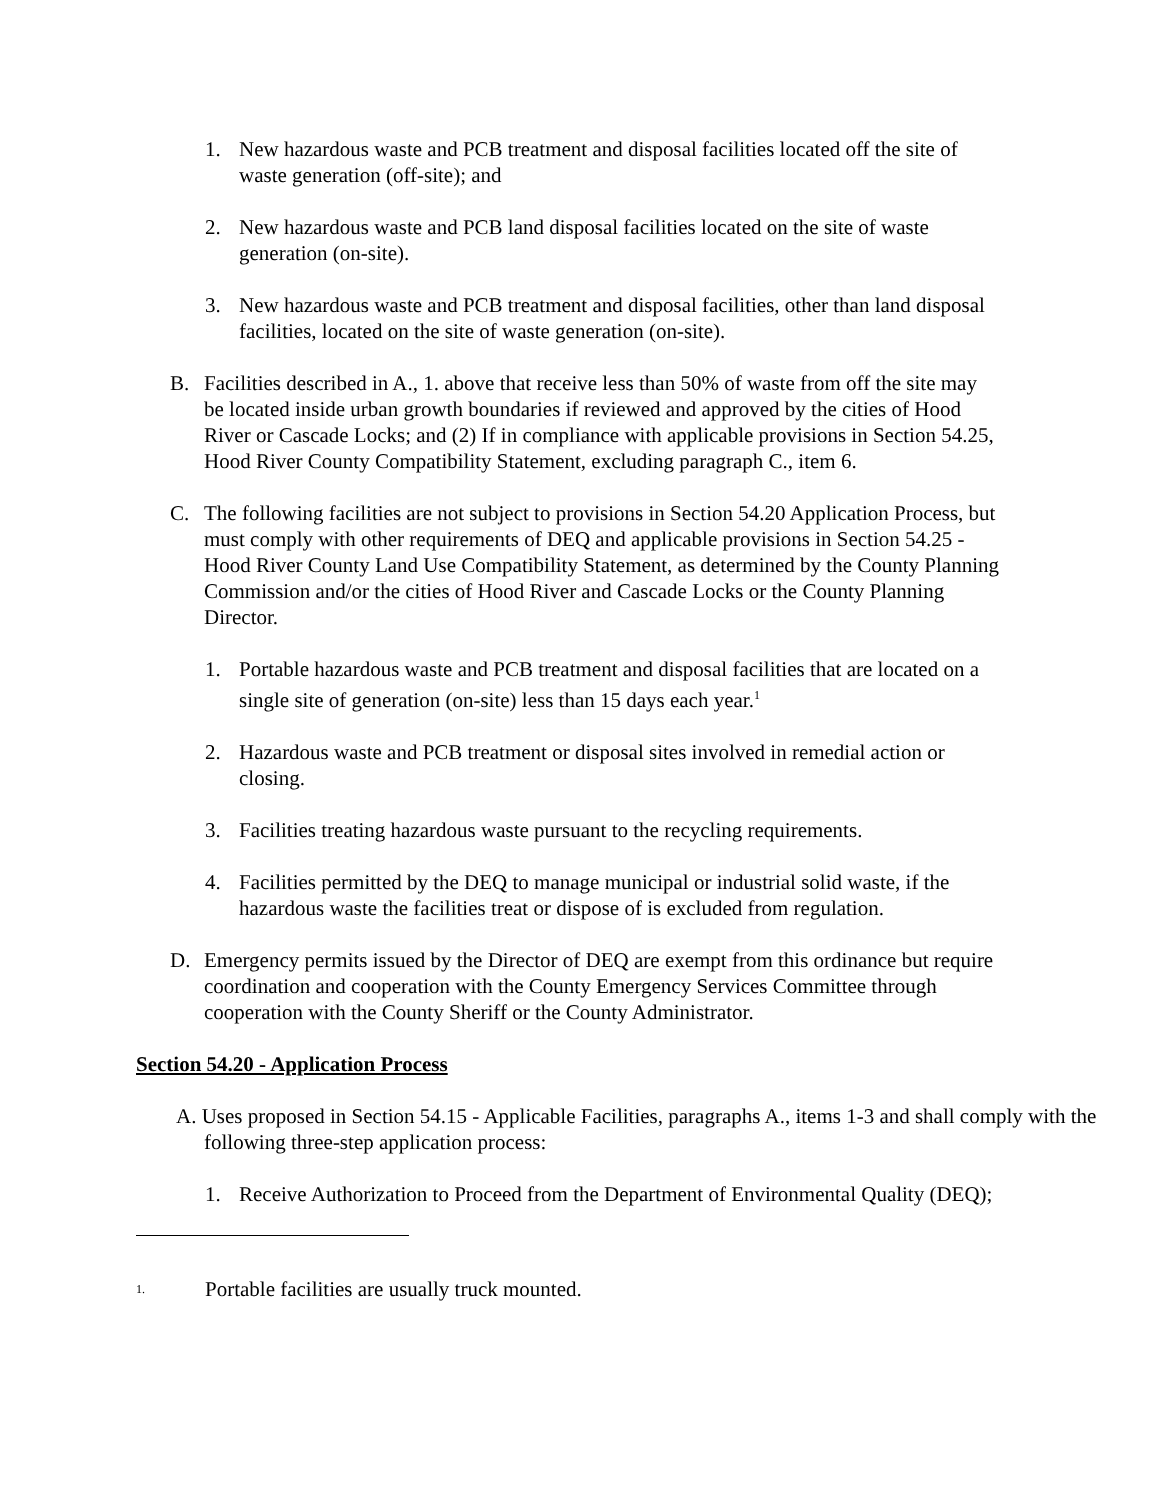1. New hazardous waste and PCB treatment and disposal facilities located off the site of waste generation (off-site); and
2. New hazardous waste and PCB land disposal facilities located on the site of waste generation (on-site).
3. New hazardous waste and PCB treatment and disposal facilities, other than land disposal facilities, located on the site of waste generation (on-site).
B. Facilities described in A., 1. above that receive less than 50% of waste from off the site may be located inside urban growth boundaries if reviewed and approved by the cities of Hood River or Cascade Locks; and (2) If in compliance with applicable provisions in Section 54.25, Hood River County Compatibility Statement, excluding paragraph C., item 6.
C. The following facilities are not subject to provisions in Section 54.20 Application Process, but must comply with other requirements of DEQ and applicable provisions in Section 54.25 - Hood River County Land Use Compatibility Statement, as determined by the County Planning Commission and/or the cities of Hood River and Cascade Locks or the County Planning Director.
1. Portable hazardous waste and PCB treatment and disposal facilities that are located on a single site of generation (on-site) less than 15 days each year.<sup>1</sup>
2. Hazardous waste and PCB treatment or disposal sites involved in remedial action or closing.
3. Facilities treating hazardous waste pursuant to the recycling requirements.
4. Facilities permitted by the DEQ to manage municipal or industrial solid waste, if the hazardous waste the facilities treat or dispose of is excluded from regulation.
D. Emergency permits issued by the Director of DEQ are exempt from this ordinance but require coordination and cooperation with the County Emergency Services Committee through cooperation with the County Sheriff or the County Administrator.
Section 54.20 - Application Process
A. Uses proposed in Section 54.15 - Applicable Facilities, paragraphs A., items 1-3 and shall comply with the following three-step application process:
1. Receive Authorization to Proceed from the Department of Environmental Quality (DEQ);
<sup>1.</sup> Portable facilities are usually truck mounted.